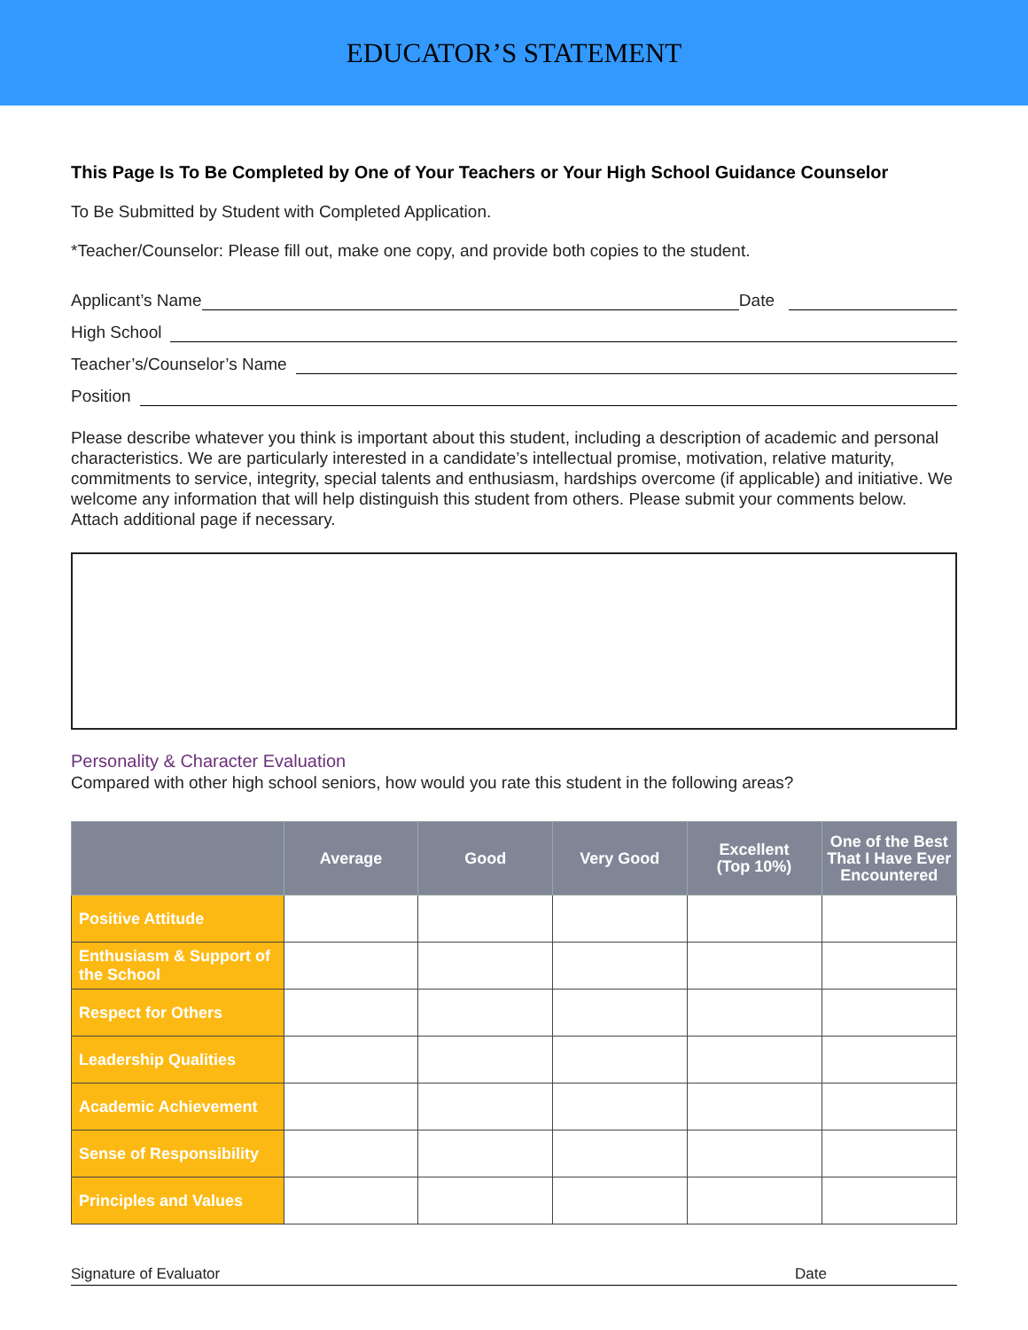EDUCATOR’S STATEMENT
This Page Is To Be Completed by One of Your Teachers or Your High School Guidance Counselor
To Be Submitted by Student with Completed Application.
*Teacher/Counselor: Please fill out, make one copy, and provide both copies to the student.
Applicant’s Name Date
High School
Teacher’s/Counselor’s Name
Position
Please describe whatever you think is important about this student, including a description of academic and personal characteristics. We are particularly interested in a candidate’s intellectual promise, motivation, relative maturity, commitments to service, integrity, special talents and enthusiasm, hardships overcome (if applicable) and initiative. We welcome any information that will help distinguish this student from others. Please submit your comments below. Attach additional page if necessary.
Personality & Character Evaluation
Compared with other high school seniors, how would you rate this student in the following areas?
| | Average | Good | Very Good | Excellent (Top 10%) | One of the Best That I Have Ever Encountered |
| --- | --- | --- | --- | --- | --- |
| Positive Attitude | | | | | |
| Enthusiasm & Support of the School | | | | | |
| Respect for Others | | | | | |
| Leadership Qualities | | | | | |
| Academic Achievement | | | | | |
| Sense of Responsibility | | | | | |
| Principles and Values | | | | | |
Signature of Evaluator Date